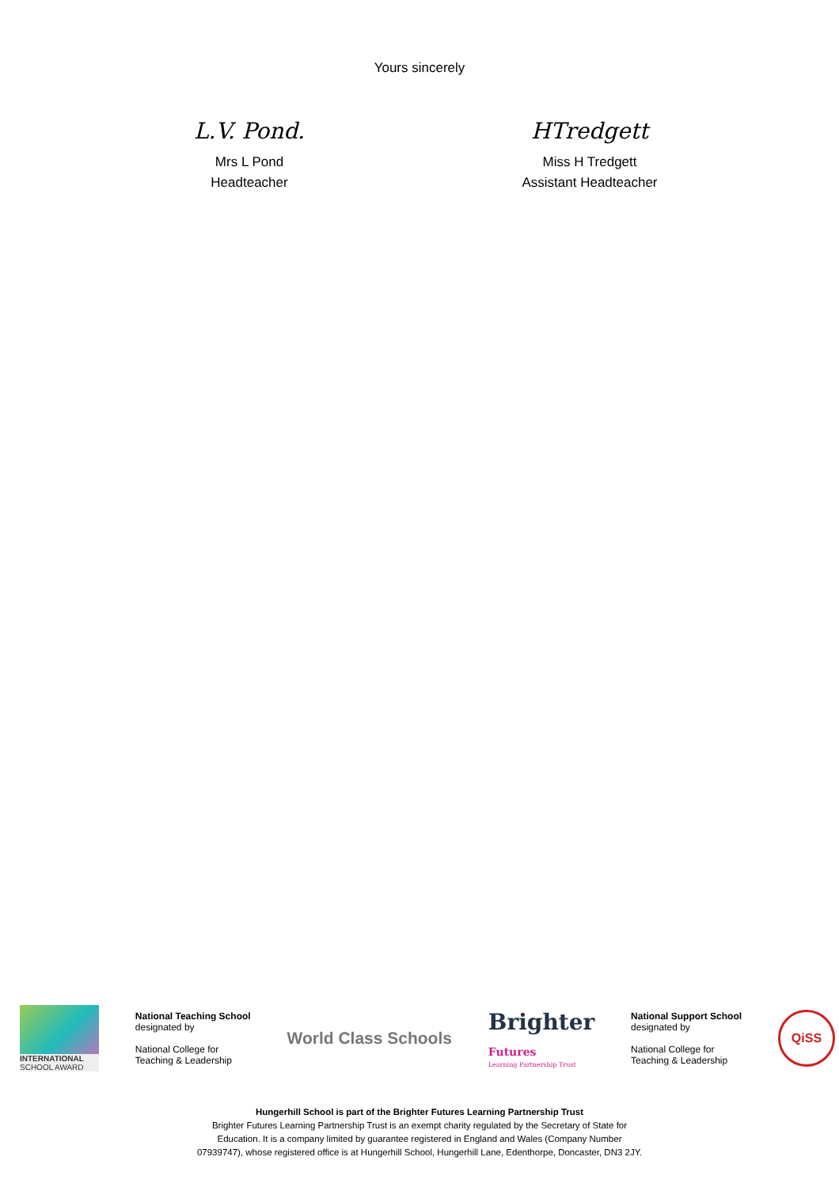Yours sincerely
L.V. Pond.
Mrs L Pond
Headteacher
HTredgett
Miss H Tredgett
Assistant Headteacher
INTERNATIONAL
SCHOOL AWARD
National Teaching School
designated by
National College for
Teaching & Leadership
World Class Schools
Brighter
Futures
Learning Partnership Trust
National Support School
designated by
National College for
Teaching & Leadership
QiSS
Hungerhill School is part of the Brighter Futures Learning Partnership Trust
Brighter Futures Learning Partnership Trust is an exempt charity regulated by the Secretary of State for
Education. It is a company limited by guarantee registered in England and Wales (Company Number
07939747), whose registered office is at Hungerhill School, Hungerhill Lane, Edenthorpe, Doncaster, DN3 2JY.